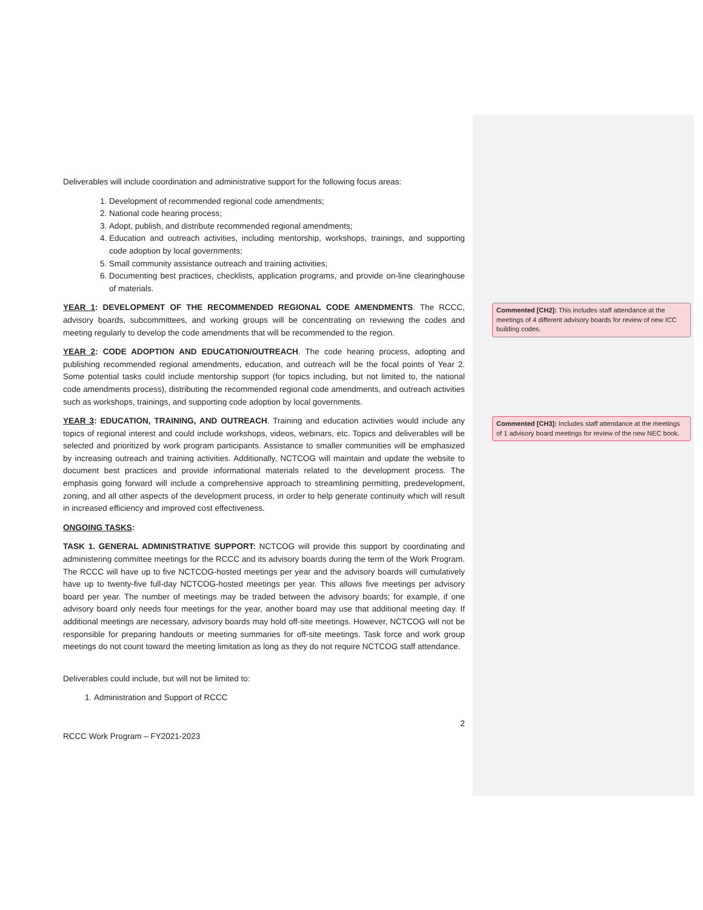Deliverables will include coordination and administrative support for the following focus areas:
1. Development of recommended regional code amendments;
2. National code hearing process;
3. Adopt, publish, and distribute recommended regional amendments;
4. Education and outreach activities, including mentorship, workshops, trainings, and supporting code adoption by local governments;
5. Small community assistance outreach and training activities;
6. Documenting best practices, checklists, application programs, and provide on-line clearinghouse of materials.
YEAR 1: DEVELOPMENT OF THE RECOMMENDED REGIONAL CODE AMENDMENTS. The RCCC, advisory boards, subcommittees, and working groups will be concentrating on reviewing the codes and meeting regularly to develop the code amendments that will be recommended to the region.
YEAR 2: CODE ADOPTION AND EDUCATION/OUTREACH. The code hearing process, adopting and publishing recommended regional amendments, education, and outreach will be the focal points of Year 2. Some potential tasks could include mentorship support (for topics including, but not limited to, the national code amendments process), distributing the recommended regional code amendments, and outreach activities such as workshops, trainings, and supporting code adoption by local governments.
YEAR 3: EDUCATION, TRAINING, AND OUTREACH. Training and education activities would include any topics of regional interest and could include workshops, videos, webinars, etc. Topics and deliverables will be selected and prioritized by work program participants. Assistance to smaller communities will be emphasized by increasing outreach and training activities. Additionally, NCTCOG will maintain and update the website to document best practices and provide informational materials related to the development process. The emphasis going forward will include a comprehensive approach to streamlining permitting, predevelopment, zoning, and all other aspects of the development process, in order to help generate continuity which will result in increased efficiency and improved cost effectiveness.
ONGOING TASKS:
TASK 1. GENERAL ADMINISTRATIVE SUPPORT: NCTCOG will provide this support by coordinating and administering committee meetings for the RCCC and its advisory boards during the term of the Work Program. The RCCC will have up to five NCTCOG-hosted meetings per year and the advisory boards will cumulatively have up to twenty-five full-day NCTCOG-hosted meetings per year. This allows five meetings per advisory board per year. The number of meetings may be traded between the advisory boards; for example, if one advisory board only needs four meetings for the year, another board may use that additional meeting day. If additional meetings are necessary, advisory boards may hold off-site meetings. However, NCTCOG will not be responsible for preparing handouts or meeting summaries for off-site meetings. Task force and work group meetings do not count toward the meeting limitation as long as they do not require NCTCOG staff attendance.
Deliverables could include, but will not be limited to:
1. Administration and Support of RCCC
2
RCCC Work Program – FY2021-2023
Commented [CH2]: This includes staff attendance at the meetings of 4 different advisory boards for review of new ICC building codes.
Commented [CH3]: Includes staff attendance at the meetings of 1 advisory board meetings for review of the new NEC book.